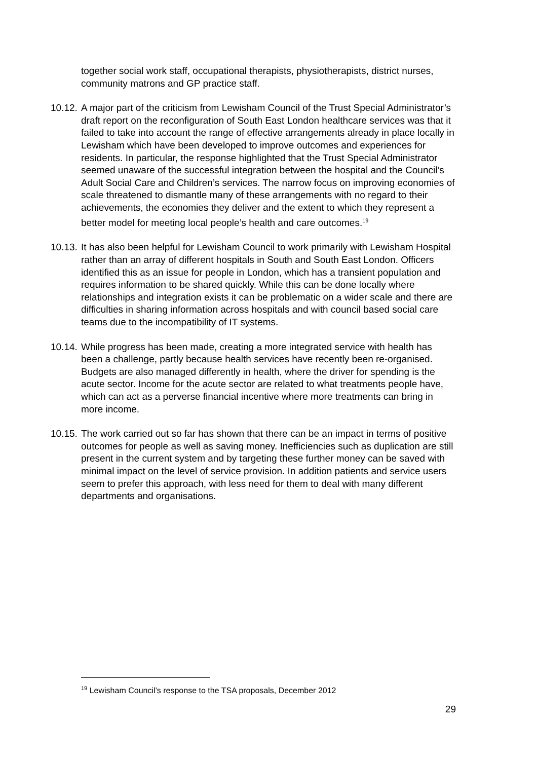together social work staff, occupational therapists, physiotherapists, district nurses, community matrons and GP practice staff.
10.12.
A major part of the criticism from Lewisham Council of the Trust Special Administrator’s draft report on the reconfiguration of South East London healthcare services was that it failed to take into account the range of effective arrangements already in place locally in Lewisham which have been developed to improve outcomes and experiences for residents. In particular, the response highlighted that the Trust Special Administrator seemed unaware of the successful integration between the hospital and the Council’s Adult Social Care and Children’s services. The narrow focus on improving economies of scale threatened to dismantle many of these arrangements with no regard to their achievements, the economies they deliver and the extent to which they represent a better model for meeting local people’s health and care outcomes.<sup>19</sup>
10.13.
It has also been helpful for Lewisham Council to work primarily with Lewisham Hospital rather than an array of different hospitals in South and South East London. Officers identified this as an issue for people in London, which has a transient population and requires information to be shared quickly. While this can be done locally where relationships and integration exists it can be problematic on a wider scale and there are difficulties in sharing information across hospitals and with council based social care teams due to the incompatibility of IT systems.
10.14.
While progress has been made, creating a more integrated service with health has been a challenge, partly because health services have recently been re-organised. Budgets are also managed differently in health, where the driver for spending is the acute sector. Income for the acute sector are related to what treatments people have, which can act as a perverse financial incentive where more treatments can bring in more income.
10.15.
The work carried out so far has shown that there can be an impact in terms of positive outcomes for people as well as saving money. Inefficiencies such as duplication are still present in the current system and by targeting these further money can be saved with minimal impact on the level of service provision. In addition patients and service users seem to prefer this approach, with less need for them to deal with many different departments and organisations.
<sup>19</sup> Lewisham Council’s response to the TSA proposals, December 2012
29